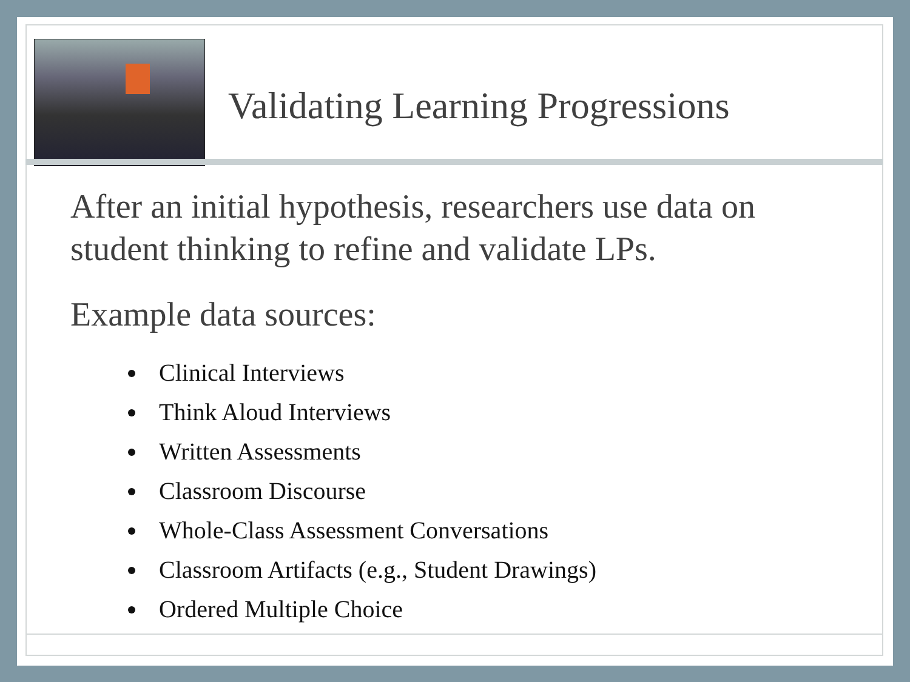Validating Learning Progressions
After an initial hypothesis, researchers use data on student thinking to refine and validate LPs.
Example data sources:
Clinical Interviews
Think Aloud Interviews
Written Assessments
Classroom Discourse
Whole-Class Assessment Conversations
Classroom Artifacts (e.g., Student Drawings)
Ordered Multiple Choice